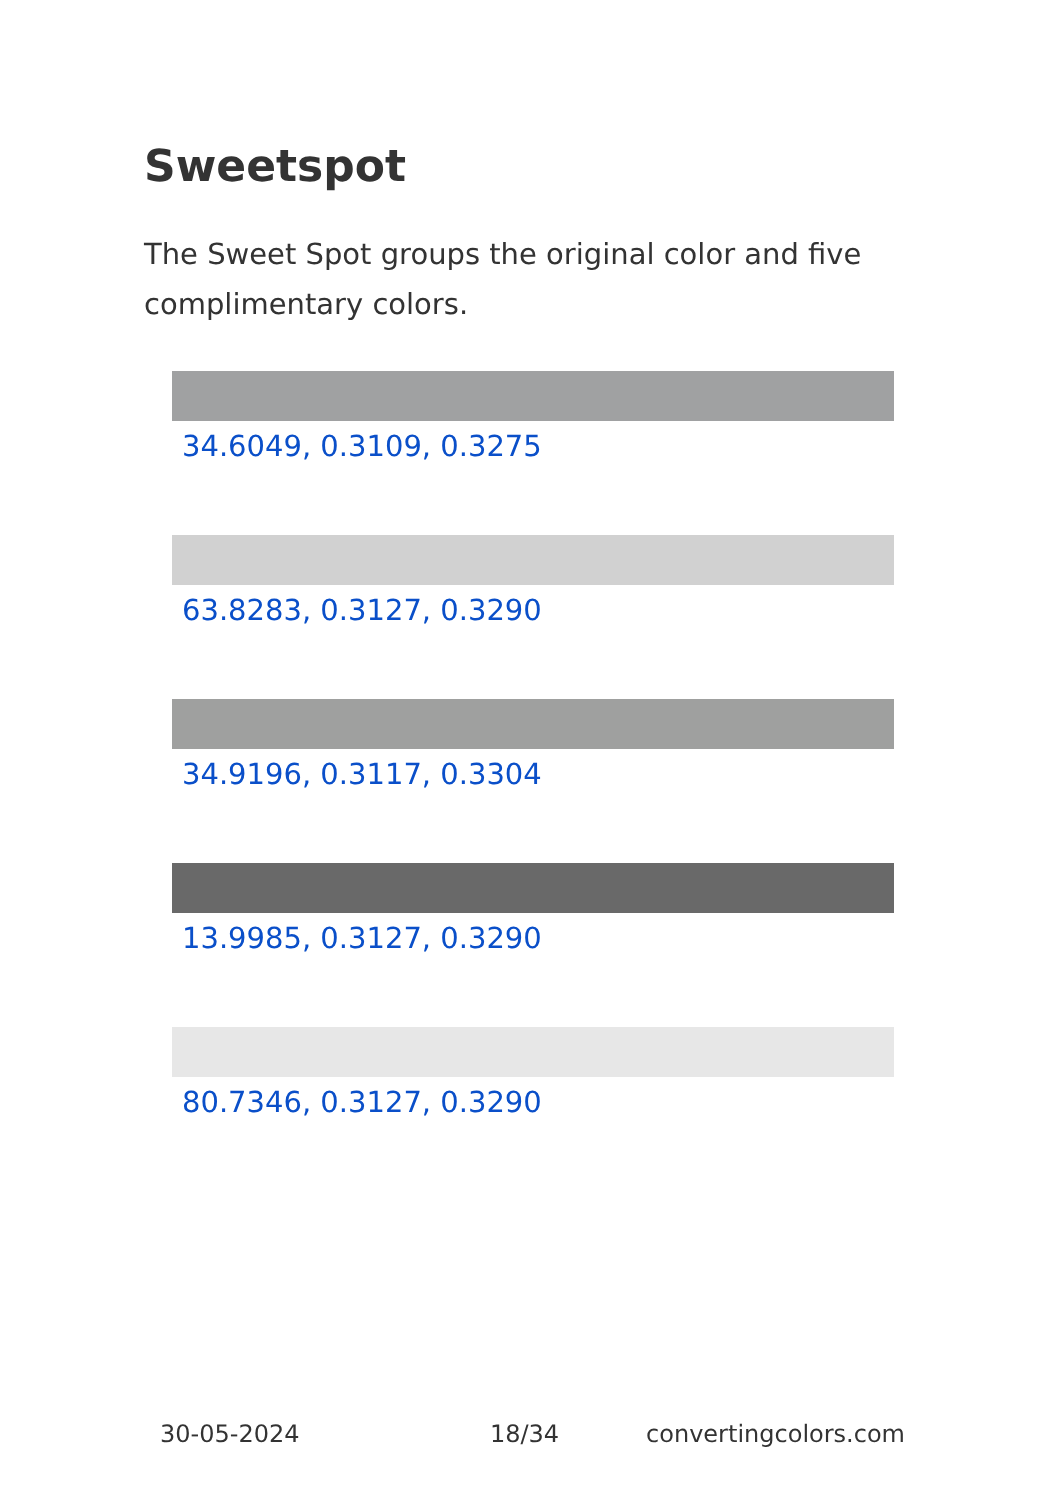Sweetspot
The Sweet Spot groups the original color and five complimentary colors.
34.6049, 0.3109, 0.3275
63.8283, 0.3127, 0.3290
34.9196, 0.3117, 0.3304
13.9985, 0.3127, 0.3290
80.7346, 0.3127, 0.3290
30-05-2024 18/34 convertingcolors.com